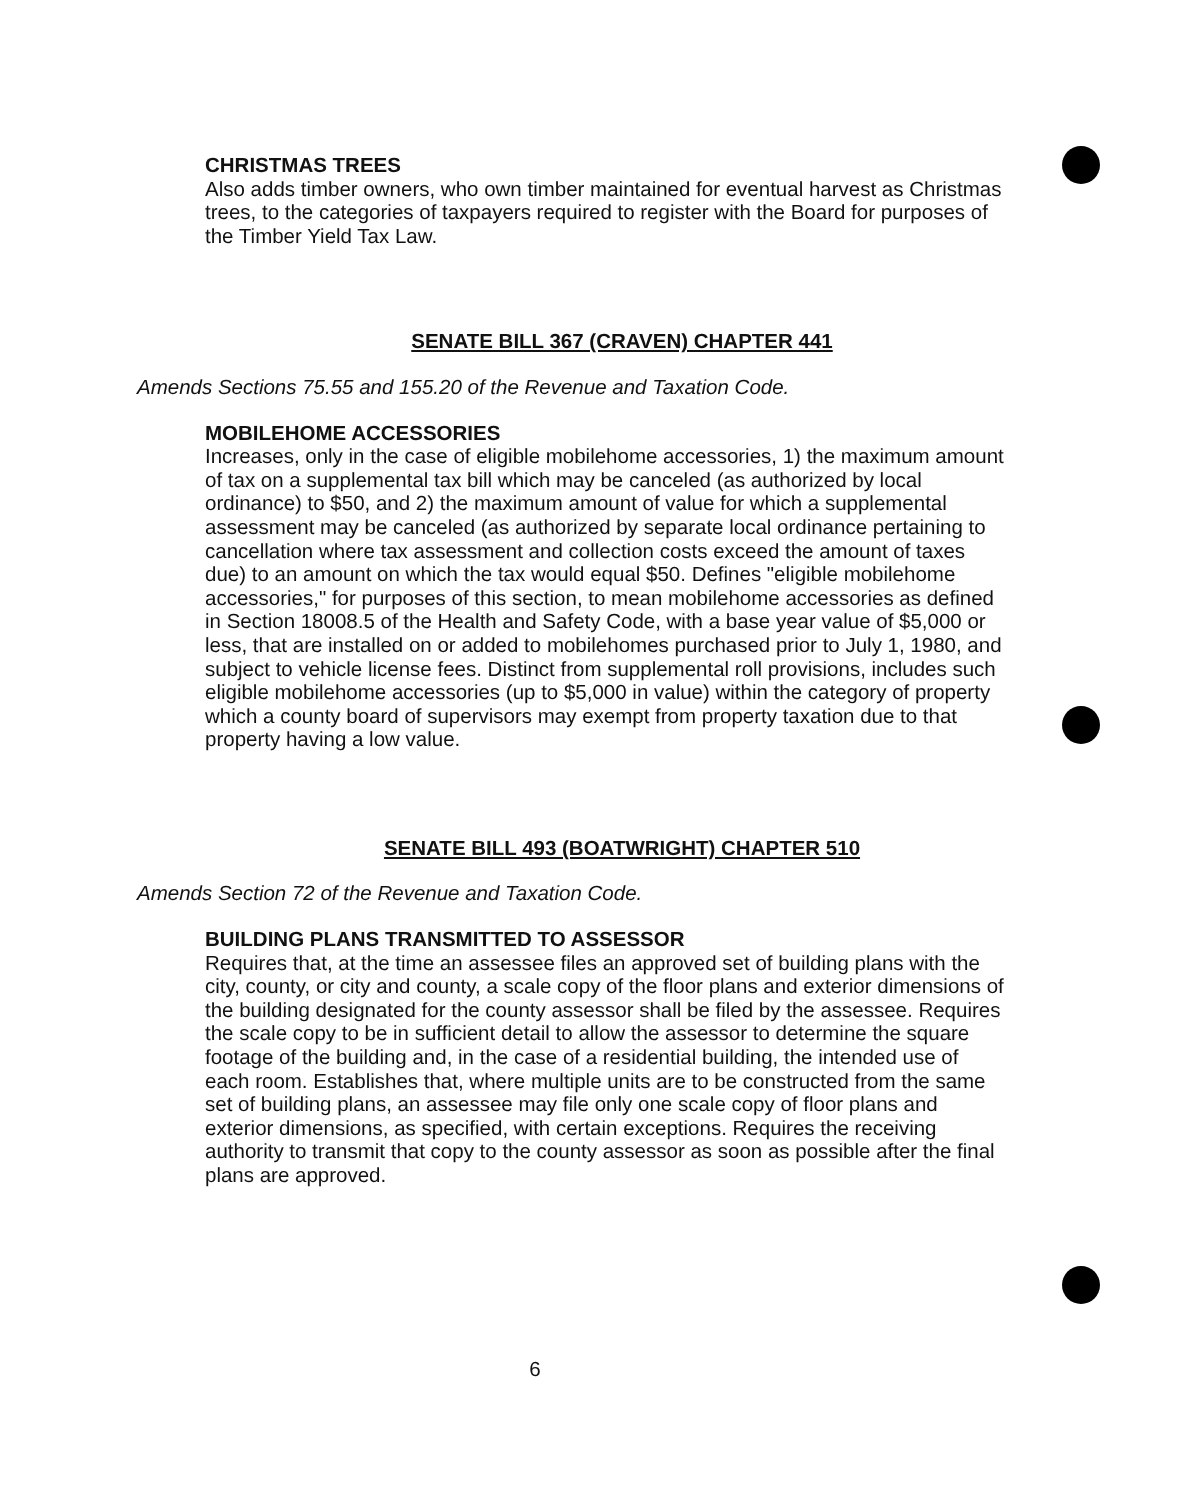CHRISTMAS TREES
Also adds timber owners, who own timber maintained for eventual harvest as Christmas trees, to the categories of taxpayers required to register with the Board for purposes of the Timber Yield Tax Law.
SENATE BILL 367 (CRAVEN) CHAPTER 441
Amends Sections 75.55 and 155.20 of the Revenue and Taxation Code.
MOBILEHOME ACCESSORIES
Increases, only in the case of eligible mobilehome accessories, 1) the maximum amount of tax on a supplemental tax bill which may be canceled (as authorized by local ordinance) to $50, and 2) the maximum amount of value for which a supplemental assessment may be canceled (as authorized by separate local ordinance pertaining to cancellation where tax assessment and collection costs exceed the amount of taxes due) to an amount on which the tax would equal $50. Defines "eligible mobilehome accessories," for purposes of this section, to mean mobilehome accessories as defined in Section 18008.5 of the Health and Safety Code, with a base year value of $5,000 or less, that are installed on or added to mobilehomes purchased prior to July 1, 1980, and subject to vehicle license fees. Distinct from supplemental roll provisions, includes such eligible mobilehome accessories (up to $5,000 in value) within the category of property which a county board of supervisors may exempt from property taxation due to that property having a low value.
SENATE BILL 493 (BOATWRIGHT) CHAPTER 510
Amends Section 72 of the Revenue and Taxation Code.
BUILDING PLANS TRANSMITTED TO ASSESSOR
Requires that, at the time an assessee files an approved set of building plans with the city, county, or city and county, a scale copy of the floor plans and exterior dimensions of the building designated for the county assessor shall be filed by the assessee. Requires the scale copy to be in sufficient detail to allow the assessor to determine the square footage of the building and, in the case of a residential building, the intended use of each room. Establishes that, where multiple units are to be constructed from the same set of building plans, an assessee may file only one scale copy of floor plans and exterior dimensions, as specified, with certain exceptions. Requires the receiving authority to transmit that copy to the county assessor as soon as possible after the final plans are approved.
6